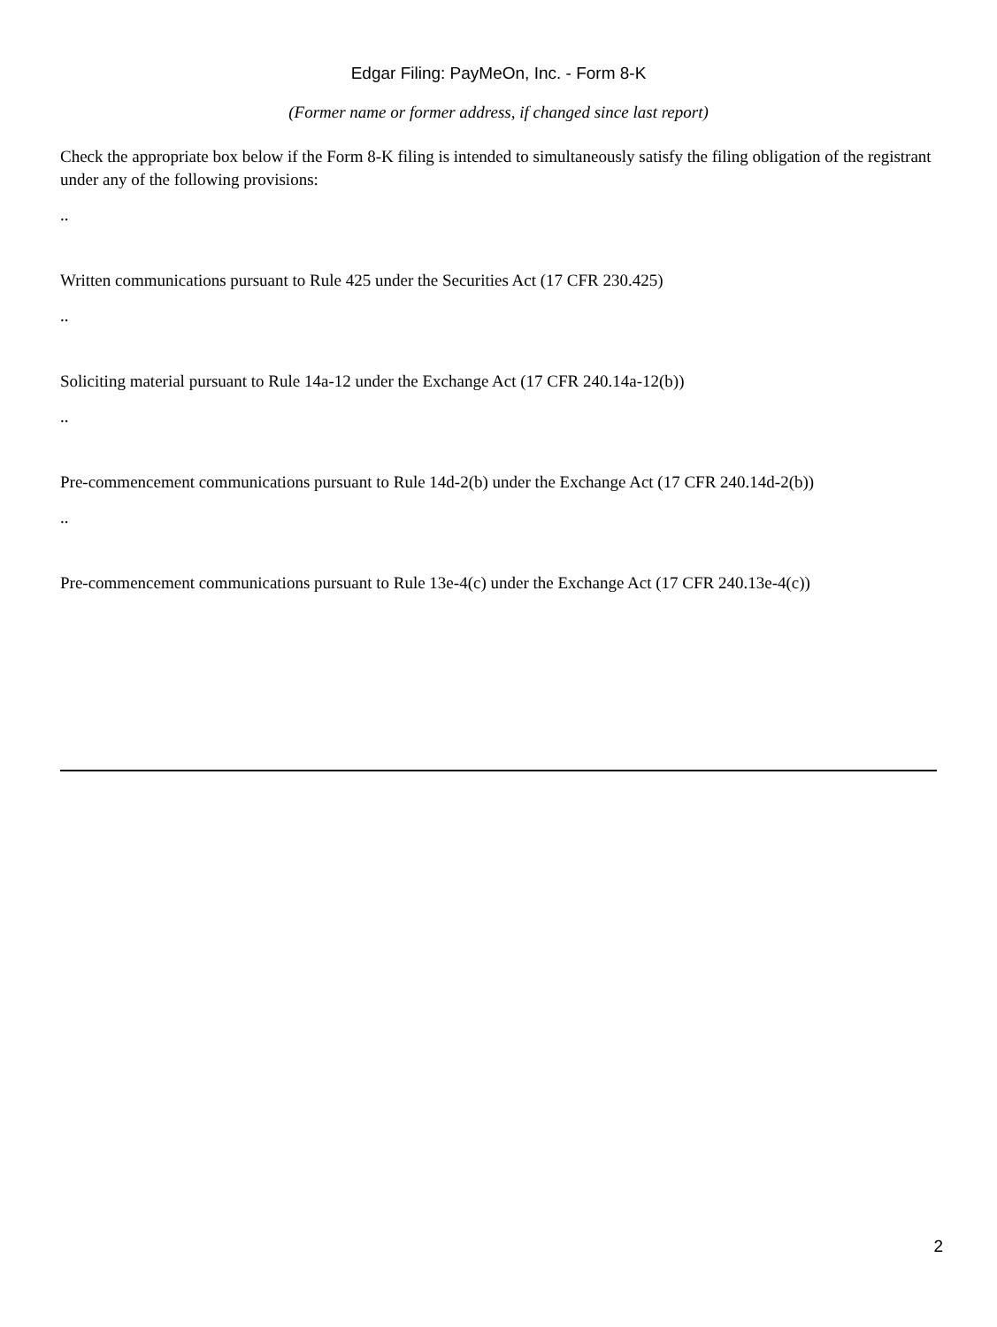Edgar Filing: PayMeOn, Inc. - Form 8-K
(Former name or former address, if changed since last report)
Check the appropriate box below if the Form 8-K filing is intended to simultaneously satisfy the filing obligation of the registrant under any of the following provisions:
..
Written communications pursuant to Rule 425 under the Securities Act (17 CFR 230.425)
..
Soliciting material pursuant to Rule 14a-12 under the Exchange Act (17 CFR 240.14a-12(b))
..
Pre-commencement communications pursuant to Rule 14d-2(b) under the Exchange Act (17 CFR 240.14d-2(b))
..
Pre-commencement communications pursuant to Rule 13e-4(c) under the Exchange Act (17 CFR 240.13e-4(c))
2